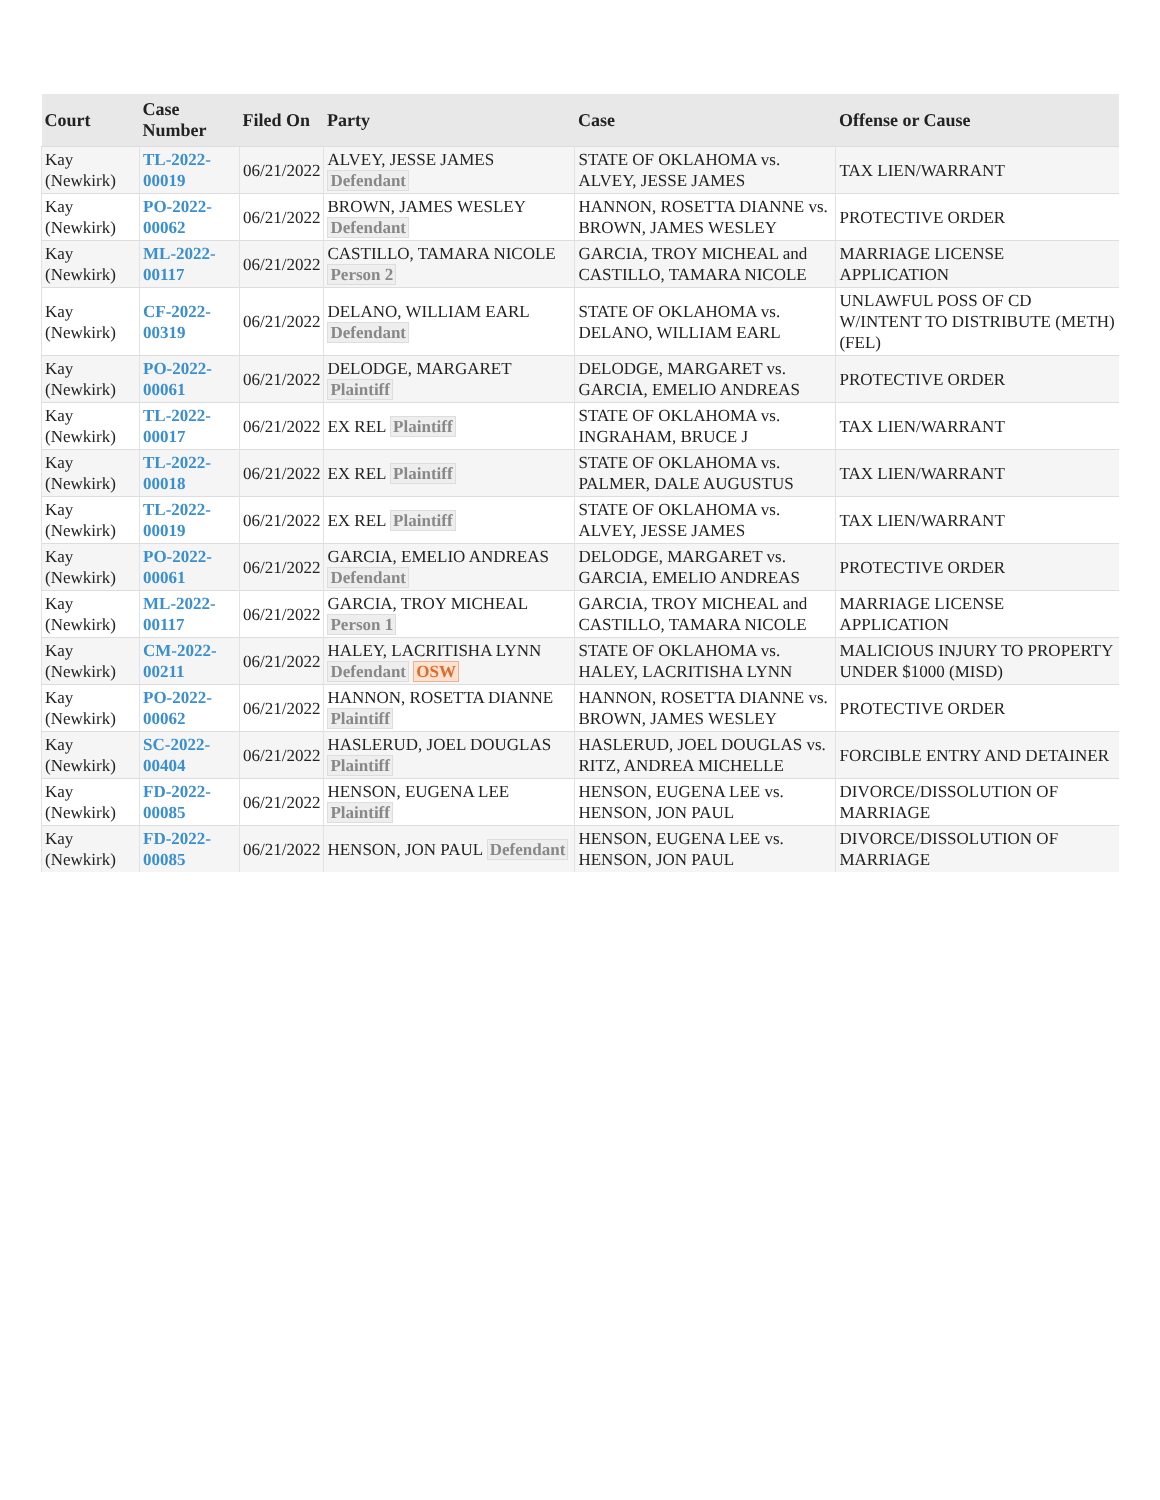| Court | Case Number | Filed On | Party | Case | Offense or Cause |
| --- | --- | --- | --- | --- | --- |
| Kay (Newkirk) | TL-2022-00019 | 06/21/2022 | ALVEY, JESSE JAMES Defendant | STATE OF OKLAHOMA vs. ALVEY, JESSE JAMES | TAX LIEN/WARRANT |
| Kay (Newkirk) | PO-2022-00062 | 06/21/2022 | BROWN, JAMES WESLEY Defendant | HANNON, ROSETTA DIANNE vs. BROWN, JAMES WESLEY | PROTECTIVE ORDER |
| Kay (Newkirk) | ML-2022-00117 | 06/21/2022 | CASTILLO, TAMARA NICOLE Person 2 | GARCIA, TROY MICHEAL and CASTILLO, TAMARA NICOLE | MARRIAGE LICENSE APPLICATION |
| Kay (Newkirk) | CF-2022-00319 | 06/21/2022 | DELANO, WILLIAM EARL Defendant | STATE OF OKLAHOMA vs. DELANO, WILLIAM EARL | UNLAWFUL POSS OF CD W/INTENT TO DISTRIBUTE (METH) (FEL) |
| Kay (Newkirk) | PO-2022-00061 | 06/21/2022 | DELODGE, MARGARET Plaintiff | DELODGE, MARGARET vs. GARCIA, EMELIO ANDREAS | PROTECTIVE ORDER |
| Kay (Newkirk) | TL-2022-00017 | 06/21/2022 | EX REL Plaintiff | STATE OF OKLAHOMA vs. INGRAHAM, BRUCE J | TAX LIEN/WARRANT |
| Kay (Newkirk) | TL-2022-00018 | 06/21/2022 | EX REL Plaintiff | STATE OF OKLAHOMA vs. PALMER, DALE AUGUSTUS | TAX LIEN/WARRANT |
| Kay (Newkirk) | TL-2022-00019 | 06/21/2022 | EX REL Plaintiff | STATE OF OKLAHOMA vs. ALVEY, JESSE JAMES | TAX LIEN/WARRANT |
| Kay (Newkirk) | PO-2022-00061 | 06/21/2022 | GARCIA, EMELIO ANDREAS Defendant | DELODGE, MARGARET vs. GARCIA, EMELIO ANDREAS | PROTECTIVE ORDER |
| Kay (Newkirk) | ML-2022-00117 | 06/21/2022 | GARCIA, TROY MICHEAL Person 1 | GARCIA, TROY MICHEAL and CASTILLO, TAMARA NICOLE | MARRIAGE LICENSE APPLICATION |
| Kay (Newkirk) | CM-2022-00211 | 06/21/2022 | HALEY, LACRITISHA LYNN Defendant OSW | STATE OF OKLAHOMA vs. HALEY, LACRITISHA LYNN | MALICIOUS INJURY TO PROPERTY UNDER $1000 (MISD) |
| Kay (Newkirk) | PO-2022-00062 | 06/21/2022 | HANNON, ROSETTA DIANNE Plaintiff | HANNON, ROSETTA DIANNE vs. BROWN, JAMES WESLEY | PROTECTIVE ORDER |
| Kay (Newkirk) | SC-2022-00404 | 06/21/2022 | HASLERUD, JOEL DOUGLAS Plaintiff | HASLERUD, JOEL DOUGLAS vs. RITZ, ANDREA MICHELLE | FORCIBLE ENTRY AND DETAINER |
| Kay (Newkirk) | FD-2022-00085 | 06/21/2022 | HENSON, EUGENA LEE Plaintiff | HENSON, EUGENA LEE vs. HENSON, JON PAUL | DIVORCE/DISSOLUTION OF MARRIAGE |
| Kay (Newkirk) | FD-2022-00085 | 06/21/2022 | HENSON, JON PAUL Defendant | HENSON, EUGENA LEE vs. HENSON, JON PAUL | DIVORCE/DISSOLUTION OF MARRIAGE |